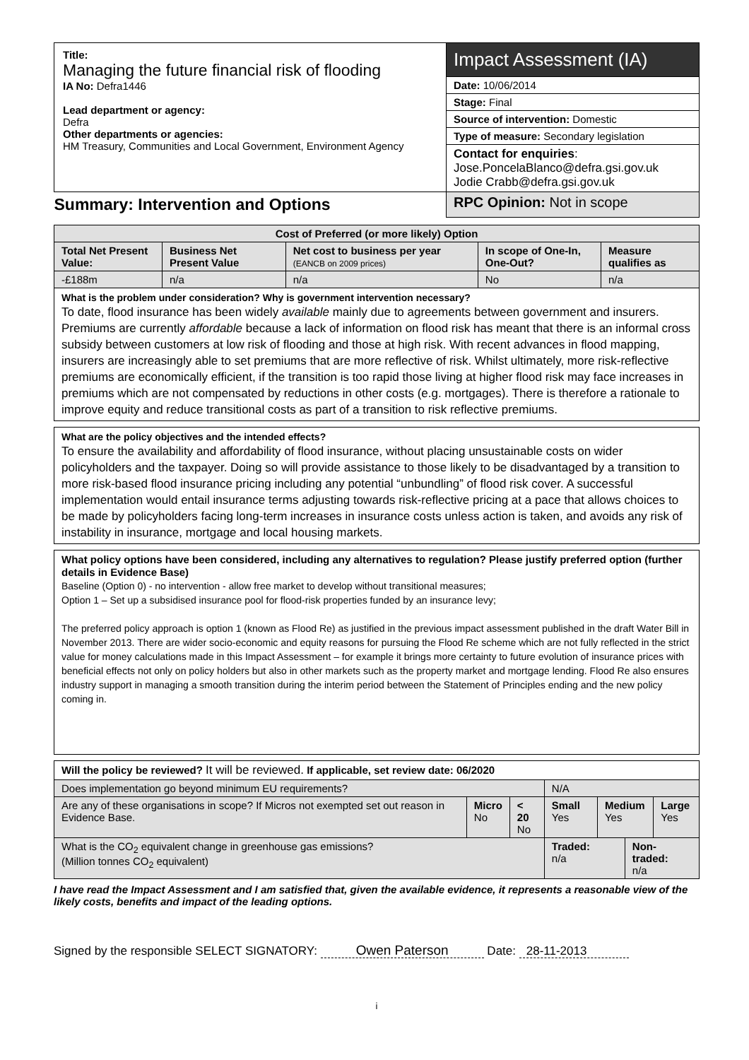| Title: Managing the future financial risk of flooding IA No: Defra1446 Lead department or agency: Defra Other departments or agencies: HM Treasury, Communities and Local Government, Environment Agency | Impact Assessment (IA) |
| | Date: 10/06/2014 |
| | Stage: Final |
| | Source of intervention: Domestic |
| | Type of measure: Secondary legislation |
| | Contact for enquiries : Jose.PoncelaBlanco@defra.gsi.gov.uk Jodie Crabb@defra.gsi.gov.uk |
| Summary: Intervention and Options | RPC Opinion: Not in scope |
| Cost of Preferred (or more likely) Option | | | | |
| --- | --- | --- | --- | --- |
| Total Net Present Value: | Business Net Present Value | Net cost to business per year (EANCB on 2009 prices) | In scope of One-In, One-Out? | Measure qualifies as |
| -£188m | n/a | n/a | No | n/a |
What is the problem under consideration? Why is government intervention necessary?
To date, flood insurance has been widely available mainly due to agreements between government and insurers. Premiums are currently affordable because a lack of information on flood risk has meant that there is an informal cross subsidy between customers at low risk of flooding and those at high risk. With recent advances in flood mapping, insurers are increasingly able to set premiums that are more reflective of risk. Whilst ultimately, more risk-reflective premiums are economically efficient, if the transition is too rapid those living at higher flood risk may face increases in premiums which are not compensated by reductions in other costs (e.g. mortgages). There is therefore a rationale to improve equity and reduce transitional costs as part of a transition to risk reflective premiums.
What are the policy objectives and the intended effects?
To ensure the availability and affordability of flood insurance, without placing unsustainable costs on wider policyholders and the taxpayer. Doing so will provide assistance to those likely to be disadvantaged by a transition to more risk-based flood insurance pricing including any potential “unbundling” of flood risk cover. A successful implementation would entail insurance terms adjusting towards risk-reflective pricing at a pace that allows choices to be made by policyholders facing long-term increases in insurance costs unless action is taken, and avoids any risk of instability in insurance, mortgage and local housing markets.
What policy options have been considered, including any alternatives to regulation? Please justify preferred option (further details in Evidence Base)
Baseline (Option 0) - no intervention - allow free market to develop without transitional measures;
Option 1 – Set up a subsidised insurance pool for flood-risk properties funded by an insurance levy;
The preferred policy approach is option 1 (known as Flood Re) as justified in the previous impact assessment published in the draft Water Bill in November 2013. There are wider socio-economic and equity reasons for pursuing the Flood Re scheme which are not fully reflected in the strict value for money calculations made in this Impact Assessment – for example it brings more certainty to future evolution of insurance prices with beneficial effects not only on policy holders but also in other markets such as the property market and mortgage lending. Flood Re also ensures industry support in managing a smooth transition during the interim period between the Statement of Principles ending and the new policy coming in.
| Will the policy be reviewed? It will be reviewed. If applicable, set review date: 06/2020 | | | | | | |
| Does implementation go beyond minimum EU requirements? | | | N/A | | | |
| Are any of these organisations in scope? If Micros not exempted set out reason in Evidence Base. | Micro No | < 20 No | Small Yes | Medium Yes | | Large Yes |
| What is the CO<sub>2</sub> equivalent change in greenhouse gas emissions? (Million tonnes CO<sub>2</sub> equivalent) | | | Traded: n/a | | Non-traded: n/a | |
I have read the Impact Assessment and I am satisfied that, given the available evidence, it represents a reasonable view of the likely costs, benefits and impact of the leading options.
Signed by the responsible SELECT SIGNATORY: Owen Paterson Date: 28-11-2013
i